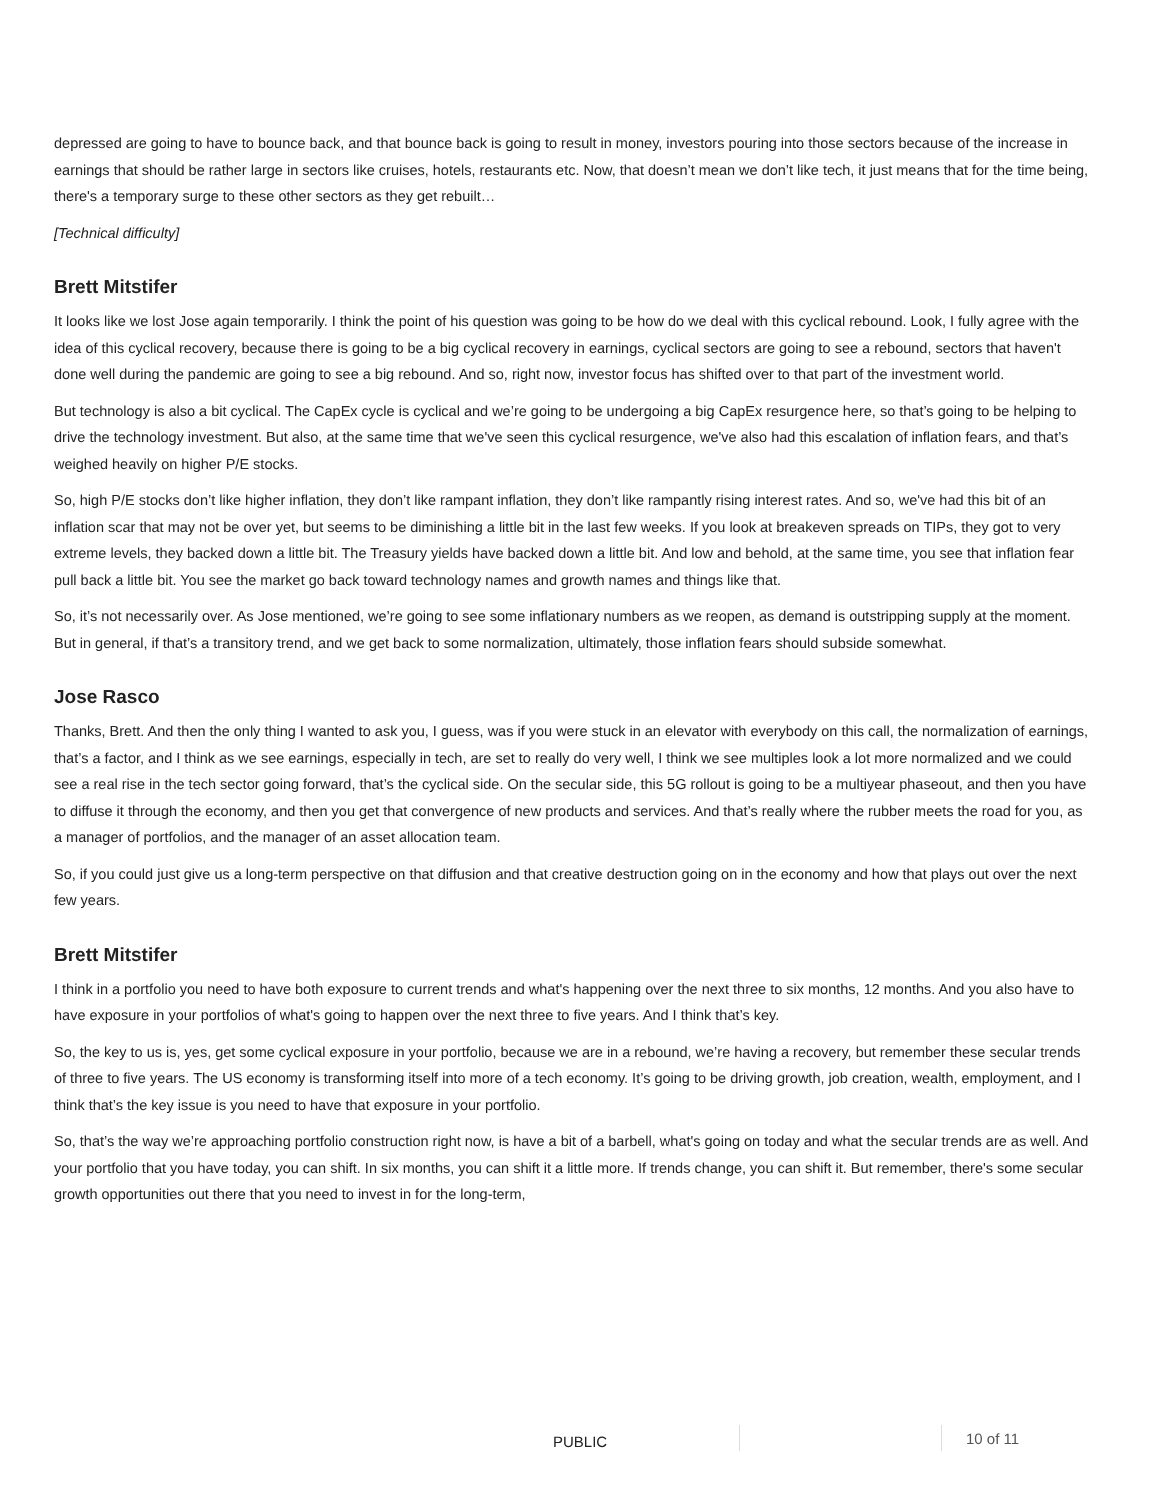depressed are going to have to bounce back, and that bounce back is going to result in money, investors pouring into those sectors because of the increase in earnings that should be rather large in sectors like cruises, hotels, restaurants etc. Now, that doesn’t mean we don’t like tech, it just means that for the time being, there's a temporary surge to these other sectors as they get rebuilt…
[Technical difficulty]
Brett Mitstifer
It looks like we lost Jose again temporarily. I think the point of his question was going to be how do we deal with this cyclical rebound. Look, I fully agree with the idea of this cyclical recovery, because there is going to be a big cyclical recovery in earnings, cyclical sectors are going to see a rebound, sectors that haven't done well during the pandemic are going to see a big rebound. And so, right now, investor focus has shifted over to that part of the investment world.
But technology is also a bit cyclical. The CapEx cycle is cyclical and we’re going to be undergoing a big CapEx resurgence here, so that’s going to be helping to drive the technology investment. But also, at the same time that we've seen this cyclical resurgence, we've also had this escalation of inflation fears, and that’s weighed heavily on higher P/E stocks.
So, high P/E stocks don’t like higher inflation, they don’t like rampant inflation, they don’t like rampantly rising interest rates. And so, we've had this bit of an inflation scar that may not be over yet, but seems to be diminishing a little bit in the last few weeks. If you look at breakeven spreads on TIPs, they got to very extreme levels, they backed down a little bit. The Treasury yields have backed down a little bit. And low and behold, at the same time, you see that inflation fear pull back a little bit. You see the market go back toward technology names and growth names and things like that.
So, it’s not necessarily over. As Jose mentioned, we’re going to see some inflationary numbers as we reopen, as demand is outstripping supply at the moment. But in general, if that’s a transitory trend, and we get back to some normalization, ultimately, those inflation fears should subside somewhat.
Jose Rasco
Thanks, Brett. And then the only thing I wanted to ask you, I guess, was if you were stuck in an elevator with everybody on this call, the normalization of earnings, that’s a factor, and I think as we see earnings, especially in tech, are set to really do very well, I think we see multiples look a lot more normalized and we could see a real rise in the tech sector going forward, that’s the cyclical side. On the secular side, this 5G rollout is going to be a multiyear phaseout, and then you have to diffuse it through the economy, and then you get that convergence of new products and services. And that’s really where the rubber meets the road for you, as a manager of portfolios, and the manager of an asset allocation team.
So, if you could just give us a long-term perspective on that diffusion and that creative destruction going on in the economy and how that plays out over the next few years.
Brett Mitstifer
I think in a portfolio you need to have both exposure to current trends and what's happening over the next three to six months, 12 months. And you also have to have exposure in your portfolios of what's going to happen over the next three to five years. And I think that’s key.
So, the key to us is, yes, get some cyclical exposure in your portfolio, because we are in a rebound, we’re having a recovery, but remember these secular trends of three to five years. The US economy is transforming itself into more of a tech economy. It’s going to be driving growth, job creation, wealth, employment, and I think that’s the key issue is you need to have that exposure in your portfolio.
So, that’s the way we’re approaching portfolio construction right now, is have a bit of a barbell, what's going on today and what the secular trends are as well. And your portfolio that you have today, you can shift. In six months, you can shift it a little more. If trends change, you can shift it. But remember, there's some secular growth opportunities out there that you need to invest in for the long-term,
PUBLIC 10 of 11